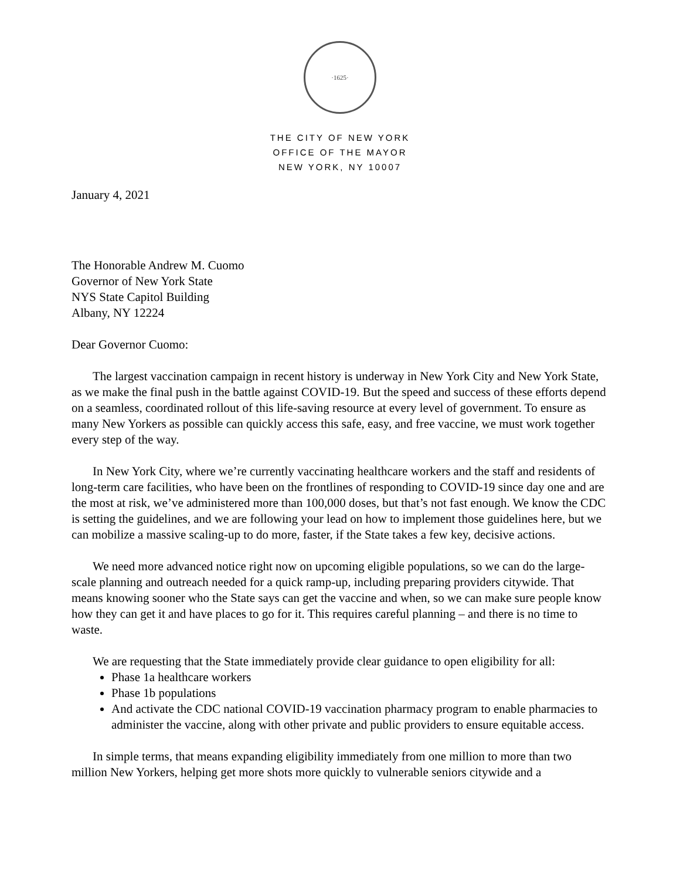·1625·
THE CITY OF NEW YORK
OFFICE OF THE MAYOR
NEW YORK, NY 10007
January 4, 2021
The Honorable Andrew M. Cuomo
Governor of New York State
NYS State Capitol Building
Albany, NY 12224
Dear Governor Cuomo:
The largest vaccination campaign in recent history is underway in New York City and New York State, as we make the final push in the battle against COVID-19. But the speed and success of these efforts depend on a seamless, coordinated rollout of this life-saving resource at every level of government. To ensure as many New Yorkers as possible can quickly access this safe, easy, and free vaccine, we must work together every step of the way.
In New York City, where we’re currently vaccinating healthcare workers and the staff and residents of long-term care facilities, who have been on the frontlines of responding to COVID-19 since day one and are the most at risk, we’ve administered more than 100,000 doses, but that’s not fast enough. We know the CDC is setting the guidelines, and we are following your lead on how to implement those guidelines here, but we can mobilize a massive scaling-up to do more, faster, if the State takes a few key, decisive actions.
We need more advanced notice right now on upcoming eligible populations, so we can do the large-scale planning and outreach needed for a quick ramp-up, including preparing providers citywide. That means knowing sooner who the State says can get the vaccine and when, so we can make sure people know how they can get it and have places to go for it. This requires careful planning – and there is no time to waste.
We are requesting that the State immediately provide clear guidance to open eligibility for all:
Phase 1a healthcare workers
Phase 1b populations
And activate the CDC national COVID-19 vaccination pharmacy program to enable pharmacies to administer the vaccine, along with other private and public providers to ensure equitable access.
In simple terms, that means expanding eligibility immediately from one million to more than two million New Yorkers, helping get more shots more quickly to vulnerable seniors citywide and a